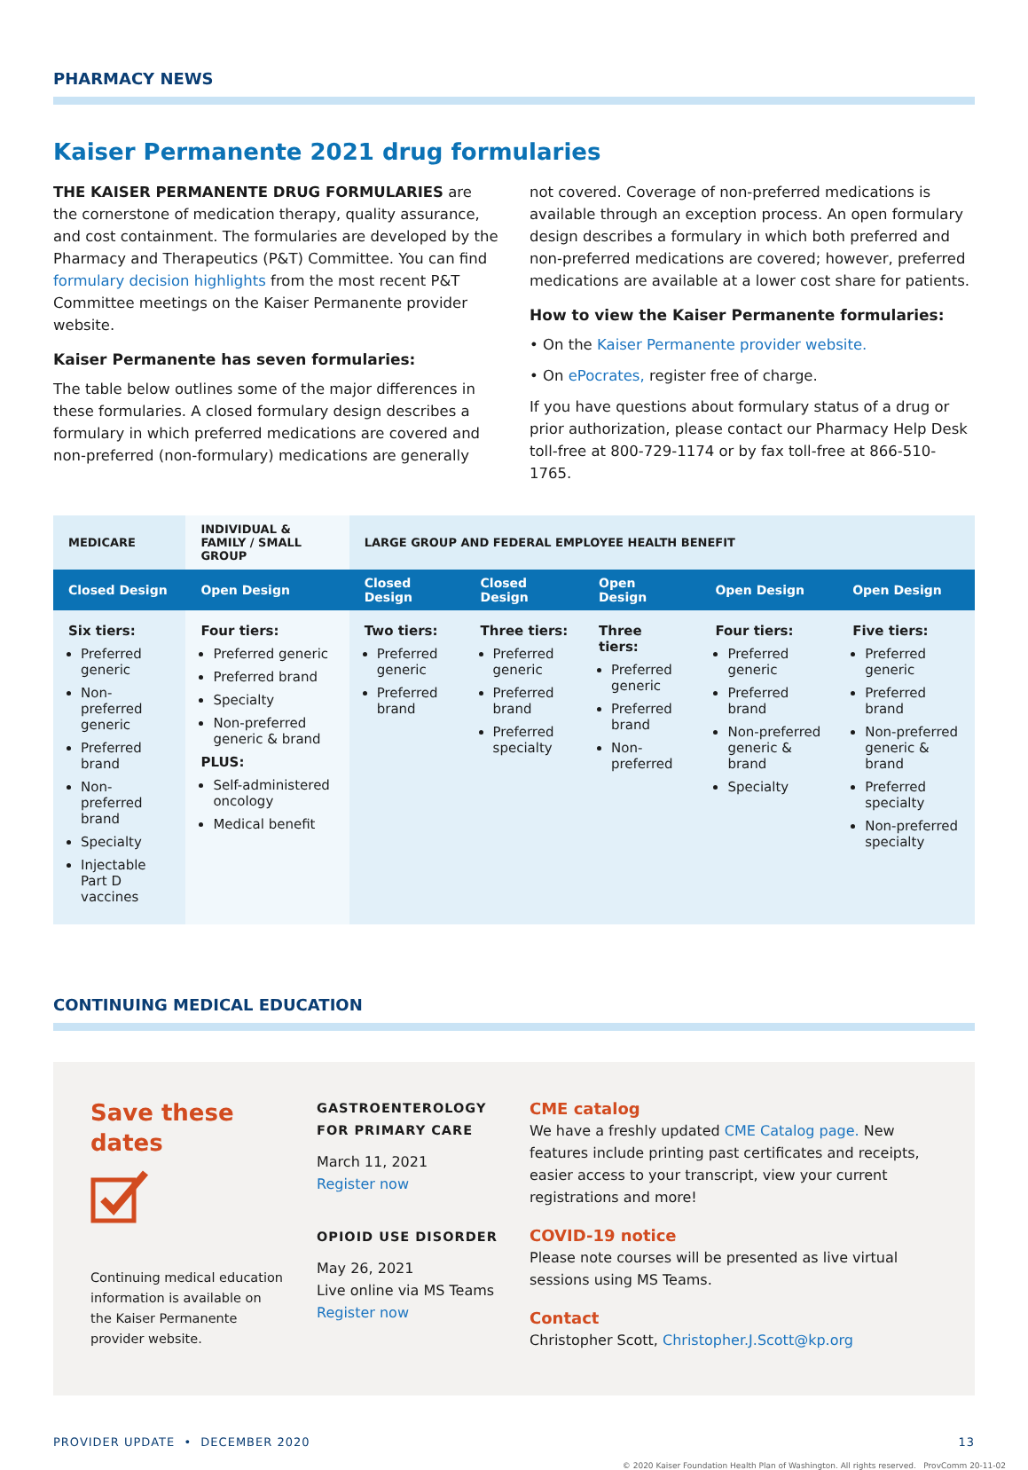PHARMACY NEWS
Kaiser Permanente 2021 drug formularies
THE KAISER PERMANENTE DRUG FORMULARIES are the cornerstone of medication therapy, quality assurance, and cost containment. The formularies are developed by the Pharmacy and Therapeutics (P&T) Committee. You can find formulary decision highlights from the most recent P&T Committee meetings on the Kaiser Permanente provider website.
Kaiser Permanente has seven formularies:
The table below outlines some of the major differences in these formularies. A closed formulary design describes a formulary in which preferred medications are covered and non-preferred (non-formulary) medications are generally
not covered. Coverage of non-preferred medications is available through an exception process. An open formulary design describes a formulary in which both preferred and non-preferred medications are covered; however, preferred medications are available at a lower cost share for patients.
How to view the Kaiser Permanente formularies:
• On the Kaiser Permanente provider website.
• On ePocrates, register free of charge.
If you have questions about formulary status of a drug or prior authorization, please contact our Pharmacy Help Desk toll-free at 800-729-1174 or by fax toll-free at 866-510-1765.
| MEDICARE | INDIVIDUAL & FAMILY / SMALL GROUP | LARGE GROUP AND FEDERAL EMPLOYEE HEALTH BENEFIT | | | | |
| --- | --- | --- | --- | --- | --- | --- |
| Closed Design | Open Design | Closed Design | Closed Design | Open Design | Open Design | Open Design |
| Six tiers: Preferred generic Non-preferred generic Preferred brand Non-preferred brand Specialty Injectable Part D vaccines | Four tiers: Preferred generic Preferred brand Specialty Non-preferred generic & brand PLUS: Self-administered oncology Medical benefit | Two tiers: Preferred generic Preferred brand | Three tiers: Preferred generic Preferred brand Preferred specialty | Three tiers: Preferred generic Preferred brand Non-preferred | Four tiers: Preferred generic Preferred brand Non-preferred generic & brand Specialty | Five tiers: Preferred generic Preferred brand Non-preferred generic & brand Preferred specialty Non-preferred specialty |
CONTINUING MEDICAL EDUCATION
Save these dates
Continuing medical education information is available on the Kaiser Permanente provider website.
GASTROENTEROLOGY FOR PRIMARY CARE
March 11, 2021
Register now
OPIOID USE DISORDER
May 26, 2021
Live online via MS Teams
Register now
CME catalog
We have a freshly updated CME Catalog page. New features include printing past certificates and receipts, easier access to your transcript, view your current registrations and more!
COVID-19 notice
Please note courses will be presented as live virtual sessions using MS Teams.
Contact
Christopher Scott, Christopher.J.Scott@kp.org
PROVIDER UPDATE • DECEMBER 2020 13
© 2020 Kaiser Foundation Health Plan of Washington. All rights reserved. ProvComm 20-11-02